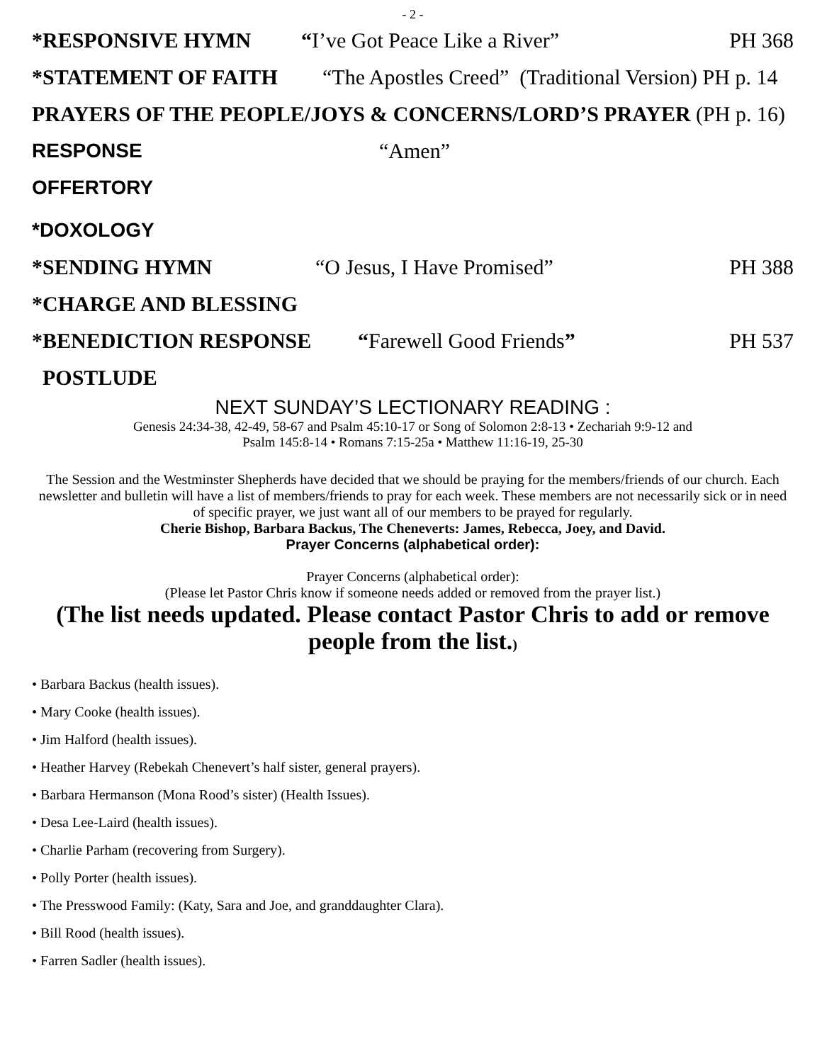- 2 -
*RESPONSIVE HYMN “I’ve Got Peace Like a River” PH 368
*STATEMENT OF FAITH “The Apostles Creed” (Traditional Version) PH p. 14
PRAYERS OF THE PEOPLE/JOYS & CONCERNS/LORD’S PRAYER (PH p. 16)
RESPONSE “Amen”
OFFERTORY
*DOXOLOGY
*SENDING HYMN “O Jesus, I Have Promised” PH 388
*CHARGE AND BLESSING
*BENEDICTION RESPONSE “Farewell Good Friends” PH 537
POSTLUDE
NEXT SUNDAY’S LECTIONARY READING :
Genesis 24:34-38, 42-49, 58-67 and Psalm 45:10-17 or Song of Solomon 2:8-13 • Zechariah 9:9-12 and
Psalm 145:8-14 • Romans 7:15-25a • Matthew 11:16-19, 25-30
The Session and the Westminster Shepherds have decided that we should be praying for the members/friends of our church. Each newsletter and bulletin will have a list of members/friends to pray for each week. These members are not necessarily sick or in need of specific prayer, we just want all of our members to be prayed for regularly.
Cherie Bishop, Barbara Backus, The Cheneverts: James, Rebecca, Joey, and David.
Prayer Concerns (alphabetical order):
Prayer Concerns (alphabetical order):
(Please let Pastor Chris know if someone needs added or removed from the prayer list.)
(The list needs updated. Please contact Pastor Chris to add or remove people from the list.)
• Barbara Backus (health issues).
• Mary Cooke (health issues).
• Jim Halford (health issues).
• Heather Harvey (Rebekah Chenevert’s half sister, general prayers).
• Barbara Hermanson (Mona Rood’s sister) (Health Issues).
• Desa Lee-Laird (health issues).
• Charlie Parham (recovering from Surgery).
• Polly Porter (health issues).
• The Presswood Family: (Katy, Sara and Joe, and granddaughter Clara).
• Bill Rood (health issues).
• Farren Sadler (health issues).